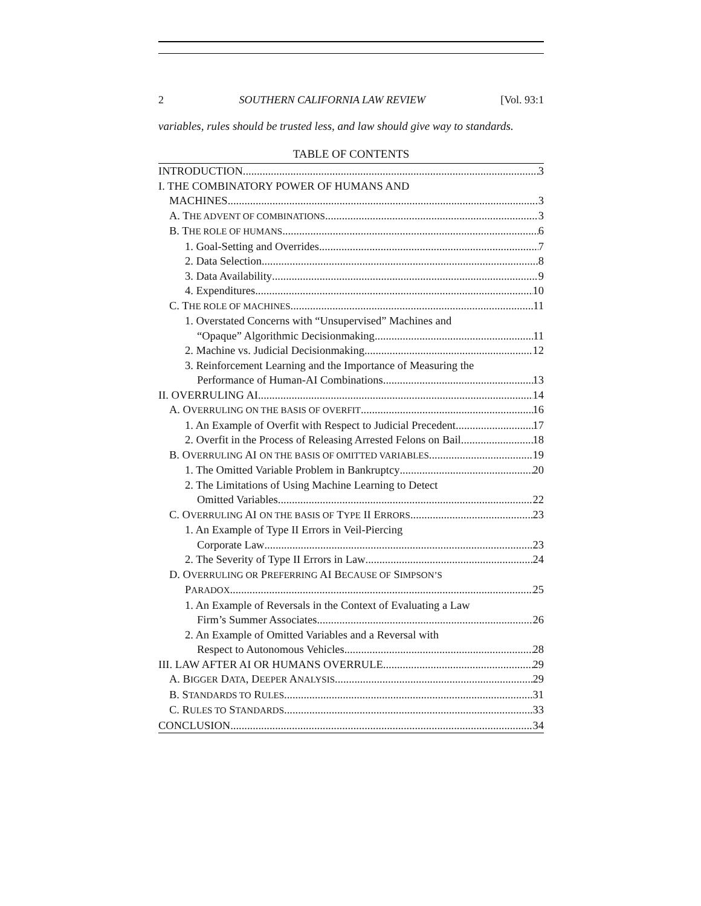2 SOUTHERN CALIFORNIA LAW REVIEW [Vol. 93:1
variables, rules should be trusted less, and law should give way to standards.
TABLE OF CONTENTS
INTRODUCTION 3
I. THE COMBINATORY POWER OF HUMANS AND
MACHINES 3
A. THE ADVENT OF COMBINATIONS 3
B. THE ROLE OF HUMANS 6
1. Goal-Setting and Overrides 7
2. Data Selection 8
3. Data Availability 9
4. Expenditures 10
C. THE ROLE OF MACHINES 11
1. Overstated Concerns with “Unsupervised” Machines and
“Opaque” Algorithmic Decisionmaking 11
2. Machine vs. Judicial Decisionmaking 12
3. Reinforcement Learning and the Importance of Measuring the
Performance of Human-AI Combinations 13
II. OVERRULING AI 14
A. OVERRULING ON THE BASIS OF OVERFIT 16
1. An Example of Overfit with Respect to Judicial Precedent 17
2. Overfit in the Process of Releasing Arrested Felons on Bail 18
B. OVERRULING AI ON THE BASIS OF OMITTED VARIABLES 19
1. The Omitted Variable Problem in Bankruptcy 20
2. The Limitations of Using Machine Learning to Detect
Omitted Variables 22
C. OVERRULING AI ON THE BASIS OF TYPE II ERRORS 23
1. An Example of Type II Errors in Veil-Piercing
Corporate Law 23
2. The Severity of Type II Errors in Law 24
D. OVERRULING OR PREFERRING AI BECAUSE OF SIMPSON’S
PARADOX 25
1. An Example of Reversals in the Context of Evaluating a Law
Firm’s Summer Associates 26
2. An Example of Omitted Variables and a Reversal with
Respect to Autonomous Vehicles 28
III. LAW AFTER AI OR HUMANS OVERRULE 29
A. BIGGER DATA, DEEPER ANALYSIS 29
B. STANDARDS TO RULES 31
C. RULES TO STANDARDS 33
CONCLUSION 34